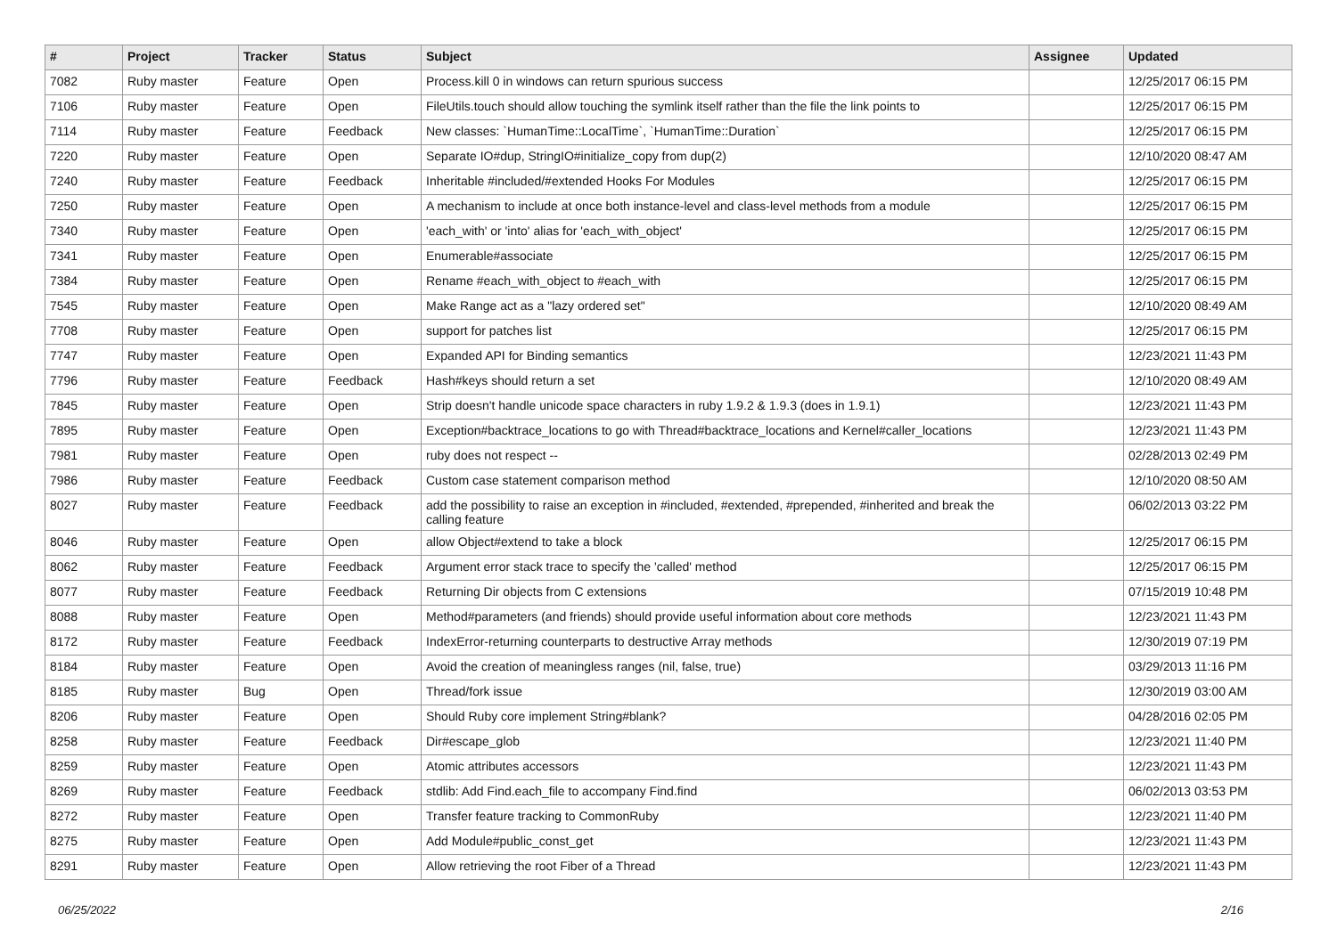| # | Project | Tracker | Status | Subject | Assignee | Updated |
| --- | --- | --- | --- | --- | --- | --- |
| 7082 | Ruby master | Feature | Open | Process.kill 0 in windows can return spurious success | | 12/25/2017 06:15 PM |
| 7106 | Ruby master | Feature | Open | FileUtils.touch should allow touching the symlink itself rather than the file the link points to | | 12/25/2017 06:15 PM |
| 7114 | Ruby master | Feature | Feedback | New classes: `HumanTime::LocalTime`, `HumanTime::Duration` | | 12/25/2017 06:15 PM |
| 7220 | Ruby master | Feature | Open | Separate IO#dup, StringIO#initialize_copy from dup(2) | | 12/10/2020 08:47 AM |
| 7240 | Ruby master | Feature | Feedback | Inheritable #included/#extended Hooks For Modules | | 12/25/2017 06:15 PM |
| 7250 | Ruby master | Feature | Open | A mechanism to include at once both instance-level and class-level methods from a module | | 12/25/2017 06:15 PM |
| 7340 | Ruby master | Feature | Open | 'each_with' or 'into' alias for 'each_with_object' | | 12/25/2017 06:15 PM |
| 7341 | Ruby master | Feature | Open | Enumerable#associate | | 12/25/2017 06:15 PM |
| 7384 | Ruby master | Feature | Open | Rename #each_with_object to #each_with | | 12/25/2017 06:15 PM |
| 7545 | Ruby master | Feature | Open | Make Range act as a "lazy ordered set" | | 12/10/2020 08:49 AM |
| 7708 | Ruby master | Feature | Open | support for patches list | | 12/25/2017 06:15 PM |
| 7747 | Ruby master | Feature | Open | Expanded API for Binding semantics | | 12/23/2021 11:43 PM |
| 7796 | Ruby master | Feature | Feedback | Hash#keys should return a set | | 12/10/2020 08:49 AM |
| 7845 | Ruby master | Feature | Open | Strip doesn't handle unicode space characters in ruby 1.9.2 & 1.9.3 (does in 1.9.1) | | 12/23/2021 11:43 PM |
| 7895 | Ruby master | Feature | Open | Exception#backtrace_locations to go with Thread#backtrace_locations and Kernel#caller_locations | | 12/23/2021 11:43 PM |
| 7981 | Ruby master | Feature | Open | ruby does not respect -- | | 02/28/2013 02:49 PM |
| 7986 | Ruby master | Feature | Feedback | Custom case statement comparison method | | 12/10/2020 08:50 AM |
| 8027 | Ruby master | Feature | Feedback | add the possibility to raise an exception in #included, #extended, #prepended, #inherited and break the calling feature | | 06/02/2013 03:22 PM |
| 8046 | Ruby master | Feature | Open | allow Object#extend to take a block | | 12/25/2017 06:15 PM |
| 8062 | Ruby master | Feature | Feedback | Argument error stack trace to specify the 'called' method | | 12/25/2017 06:15 PM |
| 8077 | Ruby master | Feature | Feedback | Returning Dir objects from C extensions | | 07/15/2019 10:48 PM |
| 8088 | Ruby master | Feature | Open | Method#parameters (and friends) should provide useful information about core methods | | 12/23/2021 11:43 PM |
| 8172 | Ruby master | Feature | Feedback | IndexError-returning counterparts to destructive Array methods | | 12/30/2019 07:19 PM |
| 8184 | Ruby master | Feature | Open | Avoid the creation of meaningless ranges (nil, false, true) | | 03/29/2013 11:16 PM |
| 8185 | Ruby master | Bug | Open | Thread/fork issue | | 12/30/2019 03:00 AM |
| 8206 | Ruby master | Feature | Open | Should Ruby core implement String#blank? | | 04/28/2016 02:05 PM |
| 8258 | Ruby master | Feature | Feedback | Dir#escape_glob | | 12/23/2021 11:40 PM |
| 8259 | Ruby master | Feature | Open | Atomic attributes accessors | | 12/23/2021 11:43 PM |
| 8269 | Ruby master | Feature | Feedback | stdlib: Add Find.each_file to accompany Find.find | | 06/02/2013 03:53 PM |
| 8272 | Ruby master | Feature | Open | Transfer feature tracking to CommonRuby | | 12/23/2021 11:40 PM |
| 8275 | Ruby master | Feature | Open | Add Module#public_const_get | | 12/23/2021 11:43 PM |
| 8291 | Ruby master | Feature | Open | Allow retrieving the root Fiber of a Thread | | 12/23/2021 11:43 PM |
06/25/2022 2/16